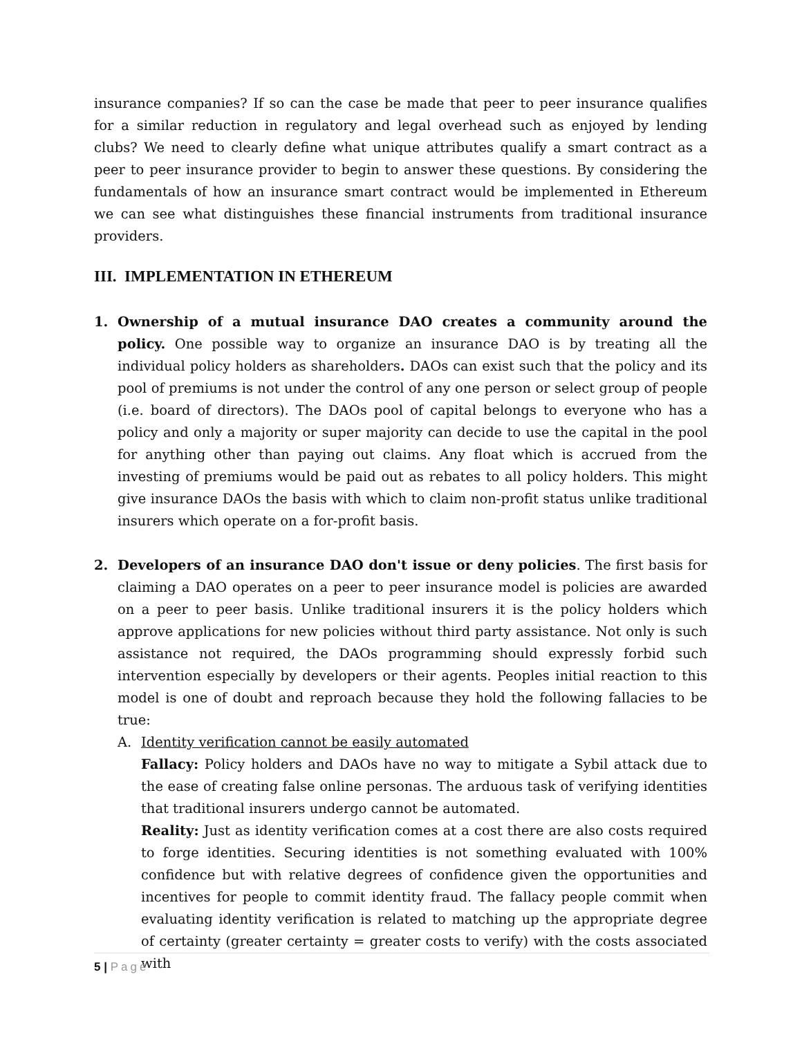insurance companies? If so can the case be made that peer to peer insurance qualifies for a similar reduction in regulatory and legal overhead such as enjoyed by lending clubs? We need to clearly define what unique attributes qualify a smart contract as a peer to peer insurance provider to begin to answer these questions. By considering the fundamentals of how an insurance smart contract would be implemented in Ethereum we can see what distinguishes these financial instruments from traditional insurance providers.
III. IMPLEMENTATION IN ETHEREUM
1. Ownership of a mutual insurance DAO creates a community around the policy. One possible way to organize an insurance DAO is by treating all the individual policy holders as shareholders. DAOs can exist such that the policy and its pool of premiums is not under the control of any one person or select group of people (i.e. board of directors). The DAOs pool of capital belongs to everyone who has a policy and only a majority or super majority can decide to use the capital in the pool for anything other than paying out claims. Any float which is accrued from the investing of premiums would be paid out as rebates to all policy holders. This might give insurance DAOs the basis with which to claim non-profit status unlike traditional insurers which operate on a for-profit basis.
2. Developers of an insurance DAO don't issue or deny policies. The first basis for claiming a DAO operates on a peer to peer insurance model is policies are awarded on a peer to peer basis. Unlike traditional insurers it is the policy holders which approve applications for new policies without third party assistance. Not only is such assistance not required, the DAOs programming should expressly forbid such intervention especially by developers or their agents. Peoples initial reaction to this model is one of doubt and reproach because they hold the following fallacies to be true:
A. Identity verification cannot be easily automated
Fallacy: Policy holders and DAOs have no way to mitigate a Sybil attack due to the ease of creating false online personas. The arduous task of verifying identities that traditional insurers undergo cannot be automated.
Reality: Just as identity verification comes at a cost there are also costs required to forge identities. Securing identities is not something evaluated with 100% confidence but with relative degrees of confidence given the opportunities and incentives for people to commit identity fraud. The fallacy people commit when evaluating identity verification is related to matching up the appropriate degree of certainty (greater certainty = greater costs to verify) with the costs associated with
5 | Page